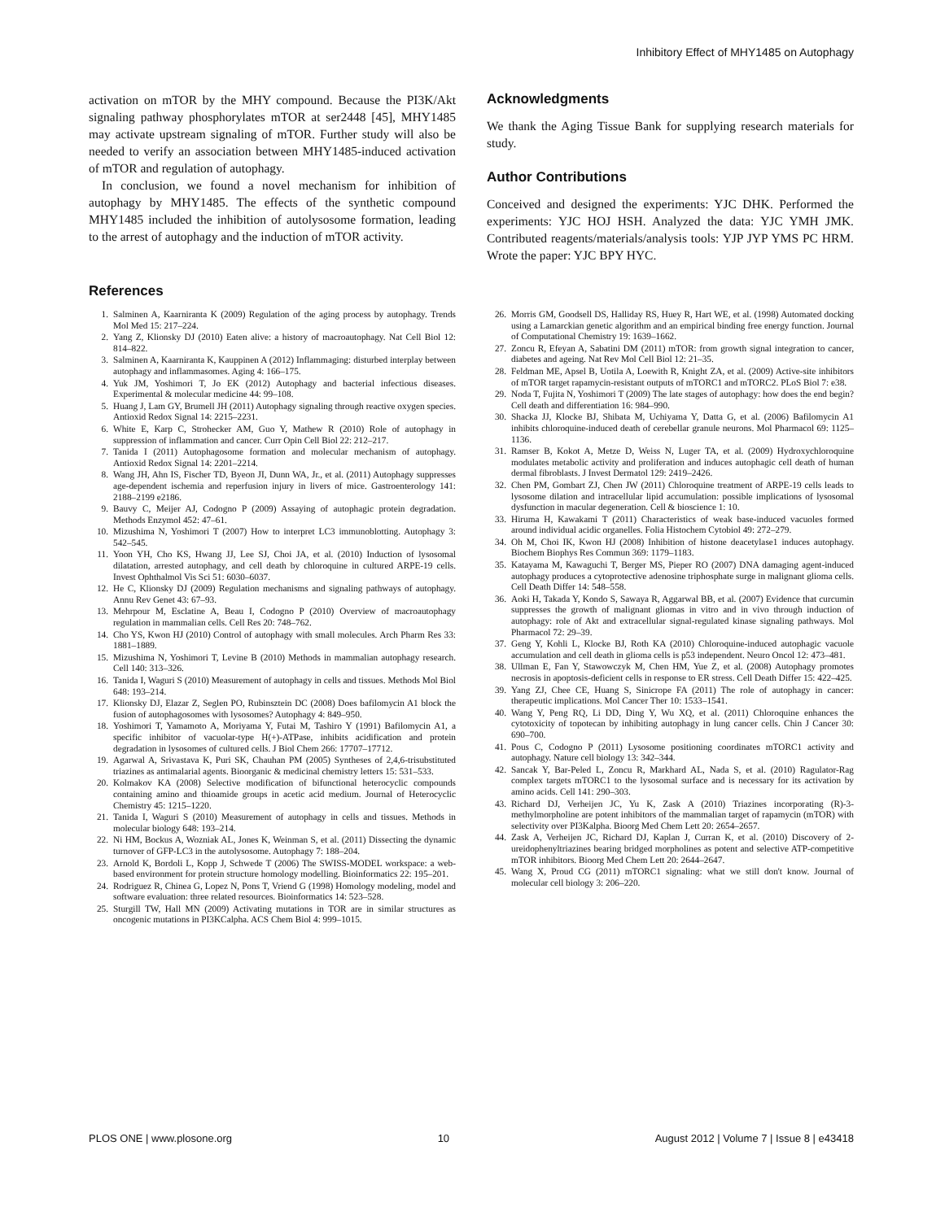Inhibitory Effect of MHY1485 on Autophagy
activation on mTOR by the MHY compound. Because the PI3K/Akt signaling pathway phosphorylates mTOR at ser2448 [45], MHY1485 may activate upstream signaling of mTOR. Further study will also be needed to verify an association between MHY1485-induced activation of mTOR and regulation of autophagy.
In conclusion, we found a novel mechanism for inhibition of autophagy by MHY1485. The effects of the synthetic compound MHY1485 included the inhibition of autolysosome formation, leading to the arrest of autophagy and the induction of mTOR activity.
Acknowledgments
We thank the Aging Tissue Bank for supplying research materials for study.
Author Contributions
Conceived and designed the experiments: YJC DHK. Performed the experiments: YJC HOJ HSH. Analyzed the data: YJC YMH JMK. Contributed reagents/materials/analysis tools: YJP JYP YMS PC HRM. Wrote the paper: YJC BPY HYC.
References
1. Salminen A, Kaarniranta K (2009) Regulation of the aging process by autophagy. Trends Mol Med 15: 217–224.
2. Yang Z, Klionsky DJ (2010) Eaten alive: a history of macroautophagy. Nat Cell Biol 12: 814–822.
3. Salminen A, Kaarniranta K, Kauppinen A (2012) Inflammaging: disturbed interplay between autophagy and inflammasomes. Aging 4: 166–175.
4. Yuk JM, Yoshimori T, Jo EK (2012) Autophagy and bacterial infectious diseases. Experimental & molecular medicine 44: 99–108.
5. Huang J, Lam GY, Brumell JH (2011) Autophagy signaling through reactive oxygen species. Antioxid Redox Signal 14: 2215–2231.
6. White E, Karp C, Strohecker AM, Guo Y, Mathew R (2010) Role of autophagy in suppression of inflammation and cancer. Curr Opin Cell Biol 22: 212–217.
7. Tanida I (2011) Autophagosome formation and molecular mechanism of autophagy. Antioxid Redox Signal 14: 2201–2214.
8. Wang JH, Ahn IS, Fischer TD, Byeon JI, Dunn WA, Jr., et al. (2011) Autophagy suppresses age-dependent ischemia and reperfusion injury in livers of mice. Gastroenterology 141: 2188–2199 e2186.
9. Bauvy C, Meijer AJ, Codogno P (2009) Assaying of autophagic protein degradation. Methods Enzymol 452: 47–61.
10. Mizushima N, Yoshimori T (2007) How to interpret LC3 immunoblotting. Autophagy 3: 542–545.
11. Yoon YH, Cho KS, Hwang JJ, Lee SJ, Choi JA, et al. (2010) Induction of lysosomal dilatation, arrested autophagy, and cell death by chloroquine in cultured ARPE-19 cells. Invest Ophthalmol Vis Sci 51: 6030–6037.
12. He C, Klionsky DJ (2009) Regulation mechanisms and signaling pathways of autophagy. Annu Rev Genet 43: 67–93.
13. Mehrpour M, Esclatine A, Beau I, Codogno P (2010) Overview of macroautophagy regulation in mammalian cells. Cell Res 20: 748–762.
14. Cho YS, Kwon HJ (2010) Control of autophagy with small molecules. Arch Pharm Res 33: 1881–1889.
15. Mizushima N, Yoshimori T, Levine B (2010) Methods in mammalian autophagy research. Cell 140: 313–326.
16. Tanida I, Waguri S (2010) Measurement of autophagy in cells and tissues. Methods Mol Biol 648: 193–214.
17. Klionsky DJ, Elazar Z, Seglen PO, Rubinsztein DC (2008) Does bafilomycin A1 block the fusion of autophagosomes with lysosomes? Autophagy 4: 849–950.
18. Yoshimori T, Yamamoto A, Moriyama Y, Futai M, Tashiro Y (1991) Bafilomycin A1, a specific inhibitor of vacuolar-type H(+)-ATPase, inhibits acidification and protein degradation in lysosomes of cultured cells. J Biol Chem 266: 17707–17712.
19. Agarwal A, Srivastava K, Puri SK, Chauhan PM (2005) Syntheses of 2,4,6-trisubstituted triazines as antimalarial agents. Bioorganic & medicinal chemistry letters 15: 531–533.
20. Kolmakov KA (2008) Selective modification of bifunctional heterocyclic compounds containing amino and thioamide groups in acetic acid medium. Journal of Heterocyclic Chemistry 45: 1215–1220.
21. Tanida I, Waguri S (2010) Measurement of autophagy in cells and tissues. Methods in molecular biology 648: 193–214.
22. Ni HM, Bockus A, Wozniak AL, Jones K, Weinman S, et al. (2011) Dissecting the dynamic turnover of GFP-LC3 in the autolysosome. Autophagy 7: 188–204.
23. Arnold K, Bordoli L, Kopp J, Schwede T (2006) The SWISS-MODEL workspace: a web-based environment for protein structure homology modelling. Bioinformatics 22: 195–201.
24. Rodriguez R, Chinea G, Lopez N, Pons T, Vriend G (1998) Homology modeling, model and software evaluation: three related resources. Bioinformatics 14: 523–528.
25. Sturgill TW, Hall MN (2009) Activating mutations in TOR are in similar structures as oncogenic mutations in PI3KCalpha. ACS Chem Biol 4: 999–1015.
26. Morris GM, Goodsell DS, Halliday RS, Huey R, Hart WE, et al. (1998) Automated docking using a Lamarckian genetic algorithm and an empirical binding free energy function. Journal of Computational Chemistry 19: 1639–1662.
27. Zoncu R, Efeyan A, Sabatini DM (2011) mTOR: from growth signal integration to cancer, diabetes and ageing. Nat Rev Mol Cell Biol 12: 21–35.
28. Feldman ME, Apsel B, Uotila A, Loewith R, Knight ZA, et al. (2009) Active-site inhibitors of mTOR target rapamycin-resistant outputs of mTORC1 and mTORC2. PLoS Biol 7: e38.
29. Noda T, Fujita N, Yoshimori T (2009) The late stages of autophagy: how does the end begin? Cell death and differentiation 16: 984–990.
30. Shacka JJ, Klocke BJ, Shibata M, Uchiyama Y, Datta G, et al. (2006) Bafilomycin A1 inhibits chloroquine-induced death of cerebellar granule neurons. Mol Pharmacol 69: 1125–1136.
31. Ramser B, Kokot A, Metze D, Weiss N, Luger TA, et al. (2009) Hydroxychloroquine modulates metabolic activity and proliferation and induces autophagic cell death of human dermal fibroblasts. J Invest Dermatol 129: 2419–2426.
32. Chen PM, Gombart ZJ, Chen JW (2011) Chloroquine treatment of ARPE-19 cells leads to lysosome dilation and intracellular lipid accumulation: possible implications of lysosomal dysfunction in macular degeneration. Cell & bioscience 1: 10.
33. Hiruma H, Kawakami T (2011) Characteristics of weak base-induced vacuoles formed around individual acidic organelles. Folia Histochem Cytobiol 49: 272–279.
34. Oh M, Choi IK, Kwon HJ (2008) Inhibition of histone deacetylase1 induces autophagy. Biochem Biophys Res Commun 369: 1179–1183.
35. Katayama M, Kawaguchi T, Berger MS, Pieper RO (2007) DNA damaging agent-induced autophagy produces a cytoprotective adenosine triphosphate surge in malignant glioma cells. Cell Death Differ 14: 548–558.
36. Aoki H, Takada Y, Kondo S, Sawaya R, Aggarwal BB, et al. (2007) Evidence that curcumin suppresses the growth of malignant gliomas in vitro and in vivo through induction of autophagy: role of Akt and extracellular signal-regulated kinase signaling pathways. Mol Pharmacol 72: 29–39.
37. Geng Y, Kohli L, Klocke BJ, Roth KA (2010) Chloroquine-induced autophagic vacuole accumulation and cell death in glioma cells is p53 independent. Neuro Oncol 12: 473–481.
38. Ullman E, Fan Y, Stawowczyk M, Chen HM, Yue Z, et al. (2008) Autophagy promotes necrosis in apoptosis-deficient cells in response to ER stress. Cell Death Differ 15: 422–425.
39. Yang ZJ, Chee CE, Huang S, Sinicrope FA (2011) The role of autophagy in cancer: therapeutic implications. Mol Cancer Ther 10: 1533–1541.
40. Wang Y, Peng RQ, Li DD, Ding Y, Wu XQ, et al. (2011) Chloroquine enhances the cytotoxicity of topotecan by inhibiting autophagy in lung cancer cells. Chin J Cancer 30: 690–700.
41. Pous C, Codogno P (2011) Lysosome positioning coordinates mTORC1 activity and autophagy. Nature cell biology 13: 342–344.
42. Sancak Y, Bar-Peled L, Zoncu R, Markhard AL, Nada S, et al. (2010) Ragulator-Rag complex targets mTORC1 to the lysosomal surface and is necessary for its activation by amino acids. Cell 141: 290–303.
43. Richard DJ, Verheijen JC, Yu K, Zask A (2010) Triazines incorporating (R)-3-methylmorpholine are potent inhibitors of the mammalian target of rapamycin (mTOR) with selectivity over PI3Kalpha. Bioorg Med Chem Lett 20: 2654–2657.
44. Zask A, Verheijen JC, Richard DJ, Kaplan J, Curran K, et al. (2010) Discovery of 2-ureidophenyltriazines bearing bridged morpholines as potent and selective ATP-competitive mTOR inhibitors. Bioorg Med Chem Lett 20: 2644–2647.
45. Wang X, Proud CG (2011) mTORC1 signaling: what we still don't know. Journal of molecular cell biology 3: 206–220.
PLOS ONE | www.plosone.org 10 August 2012 | Volume 7 | Issue 8 | e43418